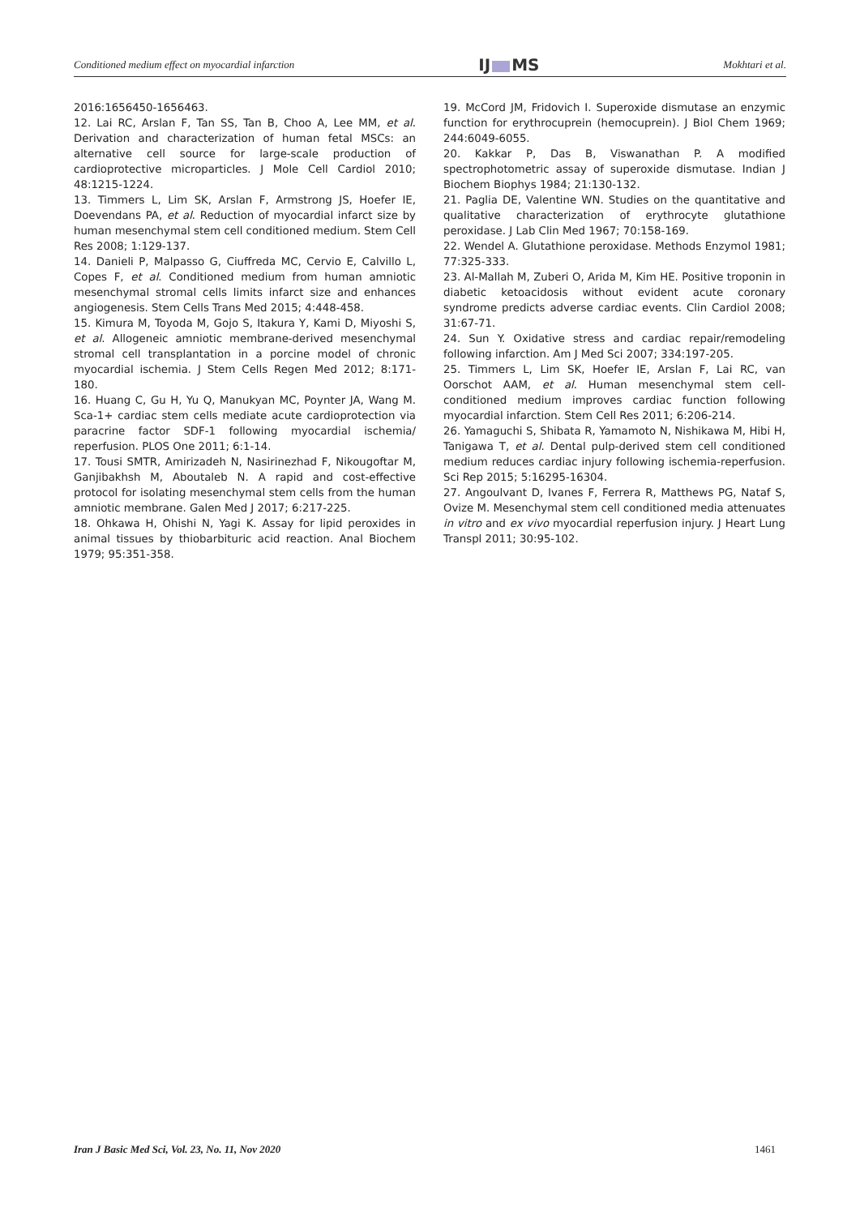Conditioned medium effect on myocardial infarction IJ MS Mokhtari et al.
2016:1656450-1656463.
12. Lai RC, Arslan F, Tan SS, Tan B, Choo A, Lee MM, et al. Derivation and characterization of human fetal MSCs: an alternative cell source for large-scale production of cardioprotective microparticles. J Mole Cell Cardiol 2010; 48:1215-1224.
13. Timmers L, Lim SK, Arslan F, Armstrong JS, Hoefer IE, Doevendans PA, et al. Reduction of myocardial infarct size by human mesenchymal stem cell conditioned medium. Stem Cell Res 2008; 1:129-137.
14. Danieli P, Malpasso G, Ciuffreda MC, Cervio E, Calvillo L, Copes F, et al. Conditioned medium from human amniotic mesenchymal stromal cells limits infarct size and enhances angiogenesis. Stem Cells Trans Med 2015; 4:448-458.
15. Kimura M, Toyoda M, Gojo S, Itakura Y, Kami D, Miyoshi S, et al. Allogeneic amniotic membrane-derived mesenchymal stromal cell transplantation in a porcine model of chronic myocardial ischemia. J Stem Cells Regen Med 2012; 8:171-180.
16. Huang C, Gu H, Yu Q, Manukyan MC, Poynter JA, Wang M. Sca-1+ cardiac stem cells mediate acute cardioprotection via paracrine factor SDF-1 following myocardial ischemia/ reperfusion. PLOS One 2011; 6:1-14.
17. Tousi SMTR, Amirizadeh N, Nasirinezhad F, Nikougoftar M, Ganjibakhsh M, Aboutaleb N. A rapid and cost-effective protocol for isolating mesenchymal stem cells from the human amniotic membrane. Galen Med J 2017; 6:217-225.
18. Ohkawa H, Ohishi N, Yagi K. Assay for lipid peroxides in animal tissues by thiobarbituric acid reaction. Anal Biochem 1979; 95:351-358.
19. McCord JM, Fridovich I. Superoxide dismutase an enzymic function for erythrocuprein (hemocuprein). J Biol Chem 1969; 244:6049-6055.
20. Kakkar P, Das B, Viswanathan P. A modified spectrophotometric assay of superoxide dismutase. Indian J Biochem Biophys 1984; 21:130-132.
21. Paglia DE, Valentine WN. Studies on the quantitative and qualitative characterization of erythrocyte glutathione peroxidase. J Lab Clin Med 1967; 70:158-169.
22. Wendel A. Glutathione peroxidase. Methods Enzymol 1981; 77:325-333.
23. Al-Mallah M, Zuberi O, Arida M, Kim HE. Positive troponin in diabetic ketoacidosis without evident acute coronary syndrome predicts adverse cardiac events. Clin Cardiol 2008; 31:67-71.
24. Sun Y. Oxidative stress and cardiac repair/remodeling following infarction. Am J Med Sci 2007; 334:197-205.
25. Timmers L, Lim SK, Hoefer IE, Arslan F, Lai RC, van Oorschot AAM, et al. Human mesenchymal stem cell-conditioned medium improves cardiac function following myocardial infarction. Stem Cell Res 2011; 6:206-214.
26. Yamaguchi S, Shibata R, Yamamoto N, Nishikawa M, Hibi H, Tanigawa T, et al. Dental pulp-derived stem cell conditioned medium reduces cardiac injury following ischemia-reperfusion. Sci Rep 2015; 5:16295-16304.
27. Angoulvant D, Ivanes F, Ferrera R, Matthews PG, Nataf S, Ovize M. Mesenchymal stem cell conditioned media attenuates in vitro and ex vivo myocardial reperfusion injury. J Heart Lung Transpl 2011; 30:95-102.
Iran J Basic Med Sci, Vol. 23, No. 11, Nov 2020 1461